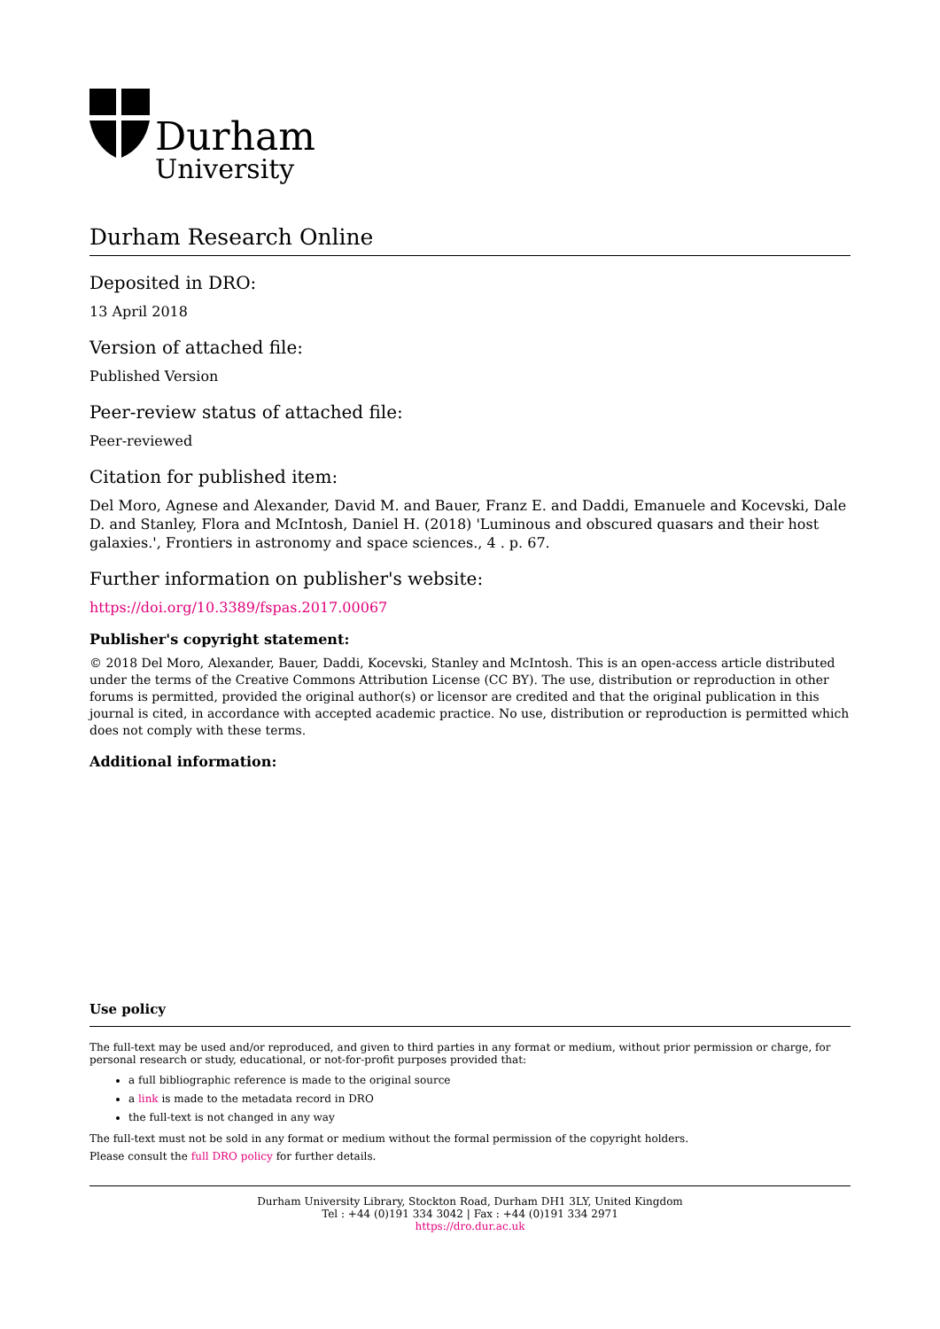Durham
University
Durham Research Online
Deposited in DRO:
13 April 2018
Version of attached file:
Published Version
Peer-review status of attached file:
Peer-reviewed
Citation for published item:
Del Moro, Agnese and Alexander, David M. and Bauer, Franz E. and Daddi, Emanuele and Kocevski, Dale D. and Stanley, Flora and McIntosh, Daniel H. (2018) 'Luminous and obscured quasars and their host galaxies.', Frontiers in astronomy and space sciences., 4 . p. 67.
Further information on publisher's website:
https://doi.org/10.3389/fspas.2017.00067
Publisher's copyright statement:
© 2018 Del Moro, Alexander, Bauer, Daddi, Kocevski, Stanley and McIntosh. This is an open-access article distributed under the terms of the Creative Commons Attribution License (CC BY). The use, distribution or reproduction in other forums is permitted, provided the original author(s) or licensor are credited and that the original publication in this journal is cited, in accordance with accepted academic practice. No use, distribution or reproduction is permitted which does not comply with these terms.
Additional information:
Use policy
The full-text may be used and/or reproduced, and given to third parties in any format or medium, without prior permission or charge, for personal research or study, educational, or not-for-profit purposes provided that:
a full bibliographic reference is made to the original source
a link is made to the metadata record in DRO
the full-text is not changed in any way
The full-text must not be sold in any format or medium without the formal permission of the copyright holders.
Please consult the full DRO policy for further details.
Durham University Library, Stockton Road, Durham DH1 3LY, United Kingdom
Tel : +44 (0)191 334 3042 | Fax : +44 (0)191 334 2971
https://dro.dur.ac.uk